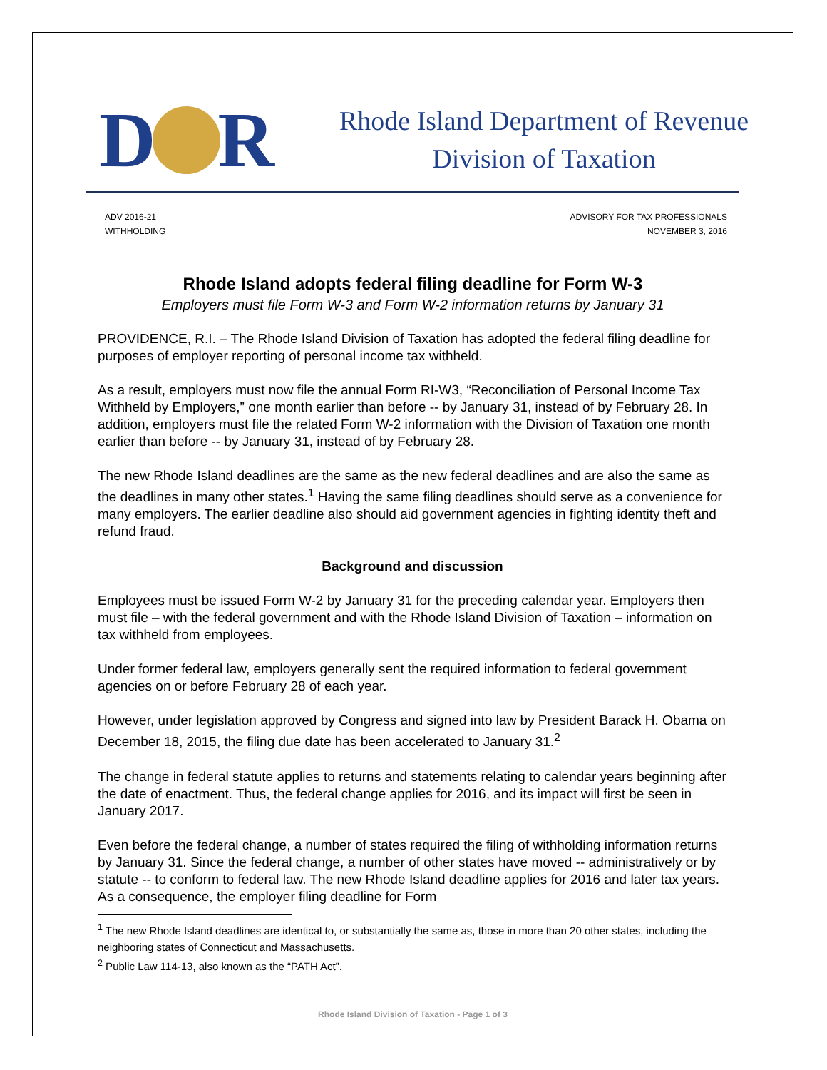D R
Rhode Island Department of Revenue
Division of Taxation
ADV 2016-21
WITHHOLDING
ADVISORY FOR TAX PROFESSIONALS
NOVEMBER 3, 2016
Rhode Island adopts federal filing deadline for Form W-3
Employers must file Form W-3 and Form W-2 information returns by January 31
PROVIDENCE, R.I. – The Rhode Island Division of Taxation has adopted the federal filing deadline for purposes of employer reporting of personal income tax withheld.
As a result, employers must now file the annual Form RI-W3, “Reconciliation of Personal Income Tax Withheld by Employers,” one month earlier than before -- by January 31, instead of by February 28. In addition, employers must file the related Form W-2 information with the Division of Taxation one month earlier than before -- by January 31, instead of by February 28.
The new Rhode Island deadlines are the same as the new federal deadlines and are also the same as the deadlines in many other states.<sup>1</sup> Having the same filing deadlines should serve as a convenience for many employers. The earlier deadline also should aid government agencies in fighting identity theft and refund fraud.
Background and discussion
Employees must be issued Form W-2 by January 31 for the preceding calendar year. Employers then must file – with the federal government and with the Rhode Island Division of Taxation – information on tax withheld from employees.
Under former federal law, employers generally sent the required information to federal government agencies on or before February 28 of each year.
However, under legislation approved by Congress and signed into law by President Barack H. Obama on December 18, 2015, the filing due date has been accelerated to January 31.<sup>2</sup>
The change in federal statute applies to returns and statements relating to calendar years beginning after the date of enactment. Thus, the federal change applies for 2016, and its impact will first be seen in January 2017.
Even before the federal change, a number of states required the filing of withholding information returns by January 31. Since the federal change, a number of other states have moved -- administratively or by statute -- to conform to federal law. The new Rhode Island deadline applies for 2016 and later tax years. As a consequence, the employer filing deadline for Form
<sup>1</sup> The new Rhode Island deadlines are identical to, or substantially the same as, those in more than 20 other states, including the neighboring states of Connecticut and Massachusetts.
<sup>2</sup> Public Law 114-13, also known as the “PATH Act”.
Rhode Island Division of Taxation - Page 1 of 3